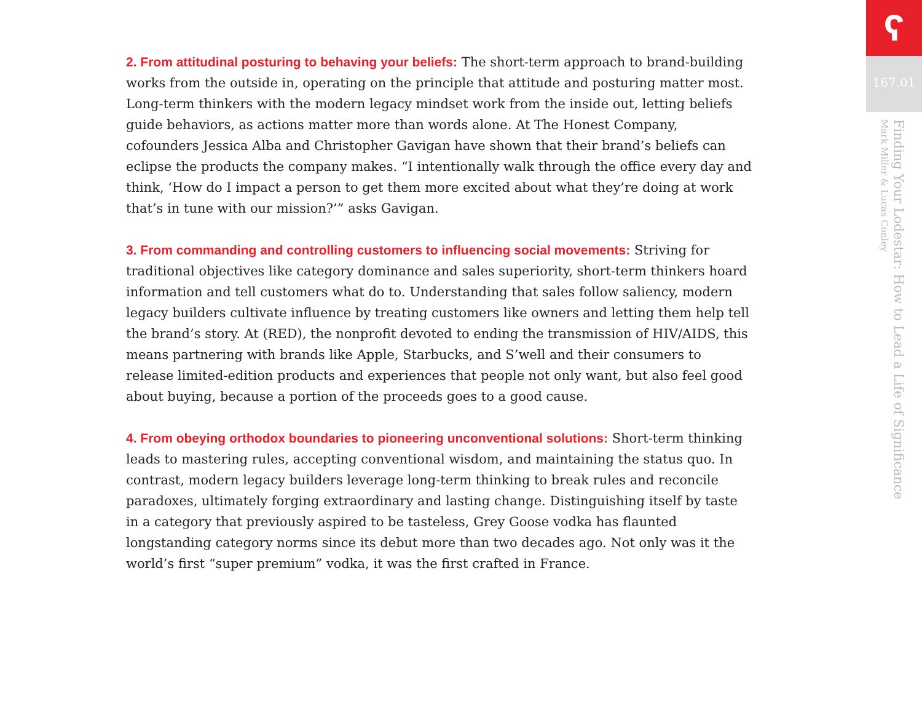2. From attitudinal posturing to behaving your beliefs: The short-term approach to brand-building works from the outside in, operating on the principle that attitude and posturing matter most. Long-term thinkers with the modern legacy mindset work from the inside out, letting beliefs guide behaviors, as actions matter more than words alone. At The Honest Company, cofounders Jessica Alba and Christopher Gavigan have shown that their brand’s beliefs can eclipse the products the company makes. “I intentionally walk through the office every day and think, ‘How do I impact a person to get them more excited about what they’re doing at work that’s in tune with our mission?’” asks Gavigan.
3. From commanding and controlling customers to influencing social movements: Striving for traditional objectives like category dominance and sales superiority, short-term thinkers hoard information and tell customers what do to. Understanding that sales follow saliency, modern legacy builders cultivate influence by treating customers like owners and letting them help tell the brand’s story. At (RED), the nonprofit devoted to ending the transmission of HIV/AIDS, this means partnering with brands like Apple, Starbucks, and S’well and their consumers to release limited-edition products and experiences that people not only want, but also feel good about buying, because a portion of the proceeds goes to a good cause.
4. From obeying orthodox boundaries to pioneering unconventional solutions: Short-term thinking leads to mastering rules, accepting conventional wisdom, and maintaining the status quo. In contrast, modern legacy builders leverage long-term thinking to break rules and reconcile paradoxes, ultimately forging extraordinary and lasting change. Distinguishing itself by taste in a category that previously aspired to be tasteless, Grey Goose vodka has flaunted longstanding category norms since its debut more than two decades ago. Not only was it the world’s first “super premium” vodka, it was the first crafted in France.
ʕ
167.01
Finding Your Lodestar: How to Lead a Life of Significance
Mark Miller & Lucas Conley